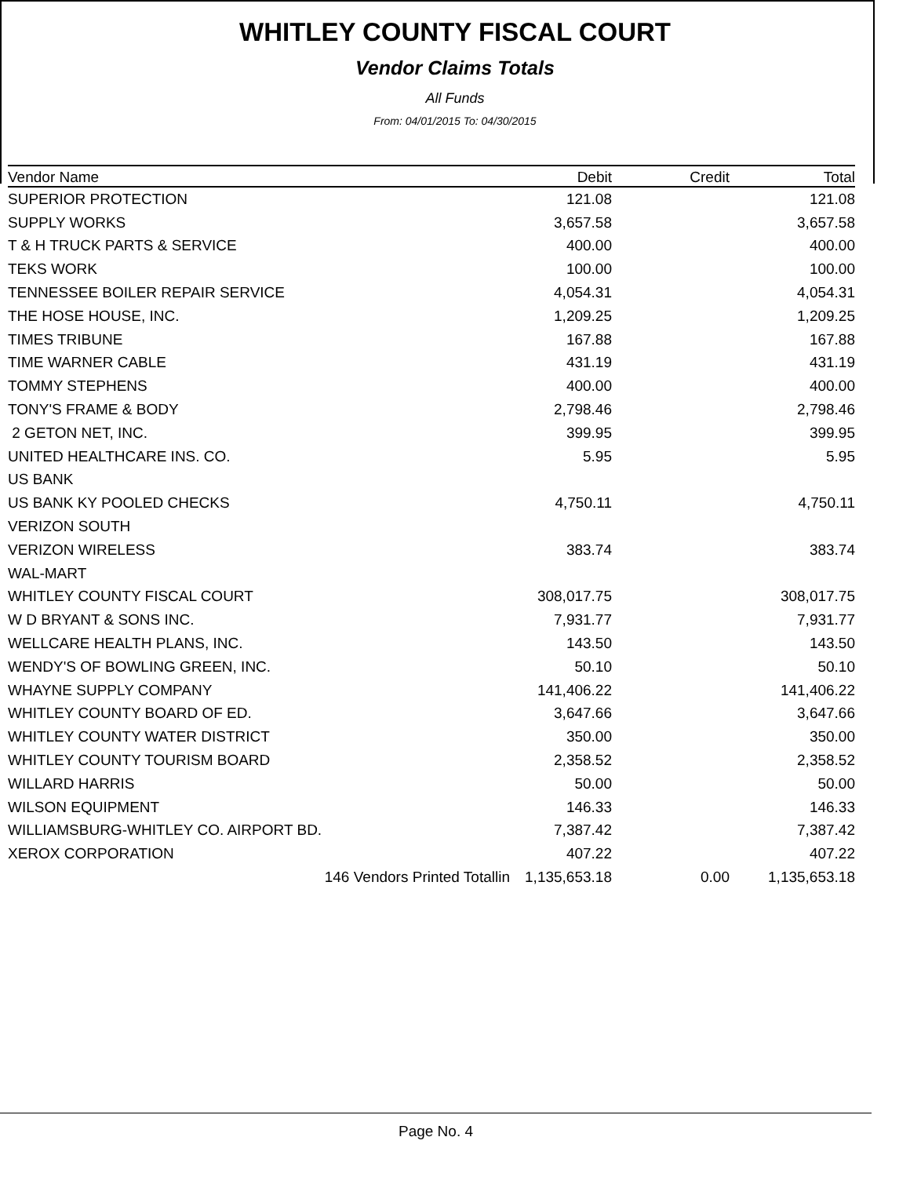WHITLEY COUNTY FISCAL COURT
Vendor Claims Totals
All Funds
From: 04/01/2015 To: 04/30/2015
| Vendor Name | Debit | Credit | Total |
| --- | --- | --- | --- |
| SUPERIOR PROTECTION | 121.08 | | 121.08 |
| SUPPLY WORKS | 3,657.58 | | 3,657.58 |
| T & H TRUCK PARTS & SERVICE | 400.00 | | 400.00 |
| TEKS WORK | 100.00 | | 100.00 |
| TENNESSEE BOILER REPAIR SERVICE | 4,054.31 | | 4,054.31 |
| THE HOSE HOUSE, INC. | 1,209.25 | | 1,209.25 |
| TIMES TRIBUNE | 167.88 | | 167.88 |
| TIME WARNER CABLE | 431.19 | | 431.19 |
| TOMMY STEPHENS | 400.00 | | 400.00 |
| TONY'S FRAME & BODY | 2,798.46 | | 2,798.46 |
| 2 GETON NET, INC. | 399.95 | | 399.95 |
| UNITED HEALTHCARE INS. CO. | 5.95 | | 5.95 |
| US BANK | | | |
| US BANK KY POOLED CHECKS | 4,750.11 | | 4,750.11 |
| VERIZON SOUTH | | | |
| VERIZON WIRELESS | 383.74 | | 383.74 |
| WAL-MART | | | |
| WHITLEY COUNTY FISCAL COURT | 308,017.75 | | 308,017.75 |
| W D BRYANT & SONS INC. | 7,931.77 | | 7,931.77 |
| WELLCARE HEALTH PLANS, INC. | 143.50 | | 143.50 |
| WENDY'S OF BOWLING GREEN, INC. | 50.10 | | 50.10 |
| WHAYNE SUPPLY COMPANY | 141,406.22 | | 141,406.22 |
| WHITLEY COUNTY BOARD OF ED. | 3,647.66 | | 3,647.66 |
| WHITLEY COUNTY WATER DISTRICT | 350.00 | | 350.00 |
| WHITLEY COUNTY TOURISM BOARD | 2,358.52 | | 2,358.52 |
| WILLARD HARRIS | 50.00 | | 50.00 |
| WILSON EQUIPMENT | 146.33 | | 146.33 |
| WILLIAMSBURG-WHITLEY CO. AIRPORT BD. | 7,387.42 | | 7,387.42 |
| XEROX CORPORATION | 407.22 | | 407.22 |
| 146 Vendors Printed Totallin | 1,135,653.18 | 0.00 | 1,135,653.18 |
Page No. 4